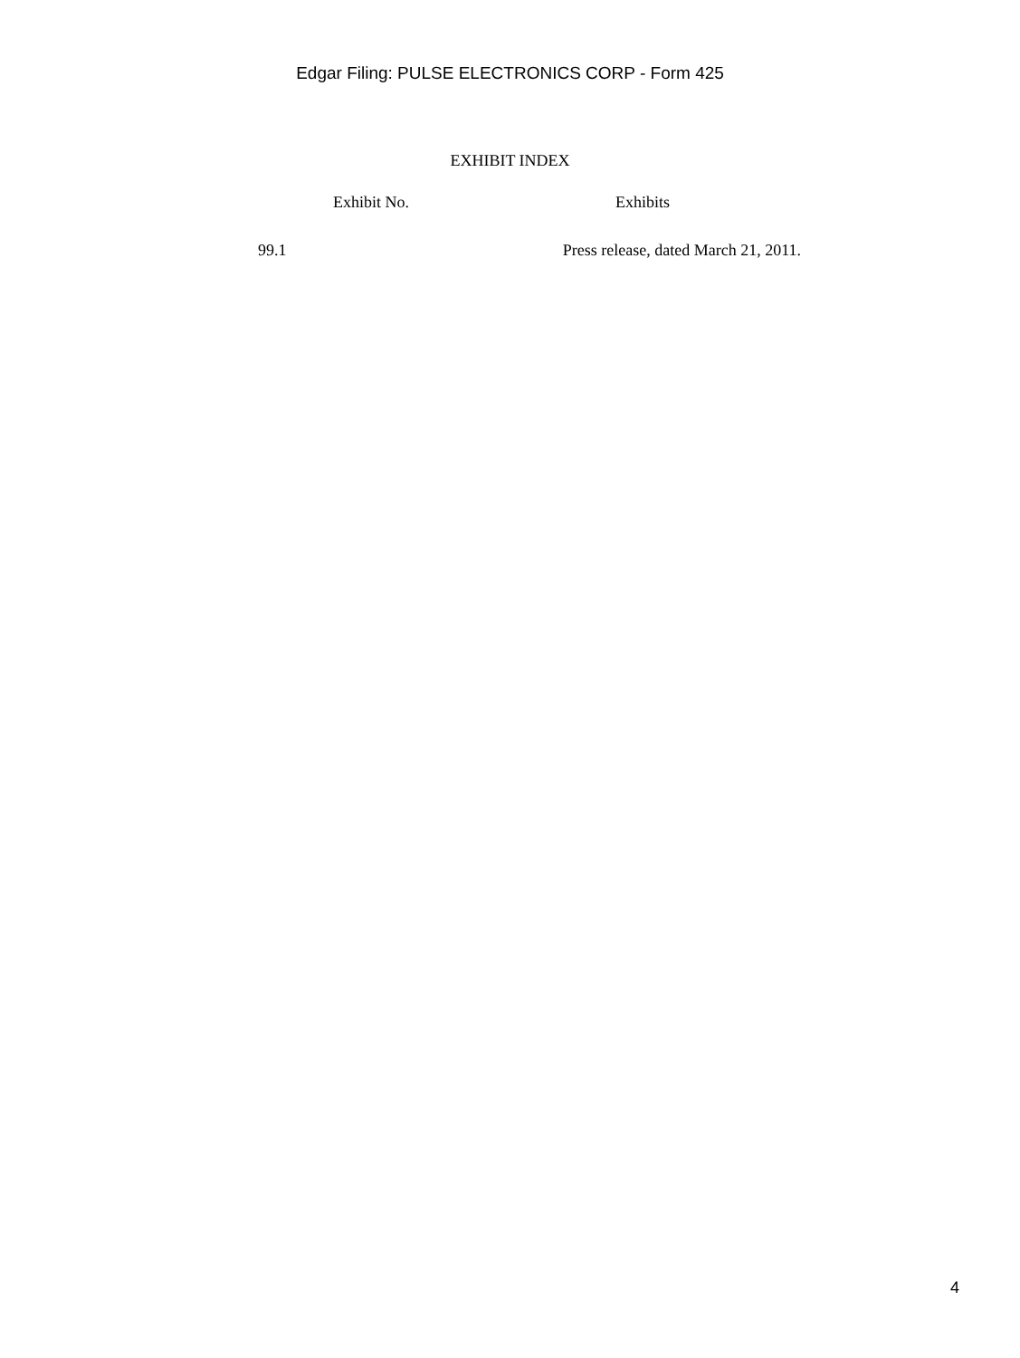Edgar Filing: PULSE ELECTRONICS CORP - Form 425
EXHIBIT INDEX
| Exhibit No. | Exhibits |
| --- | --- |
| 99.1 | Press release, dated March 21, 2011. |
4